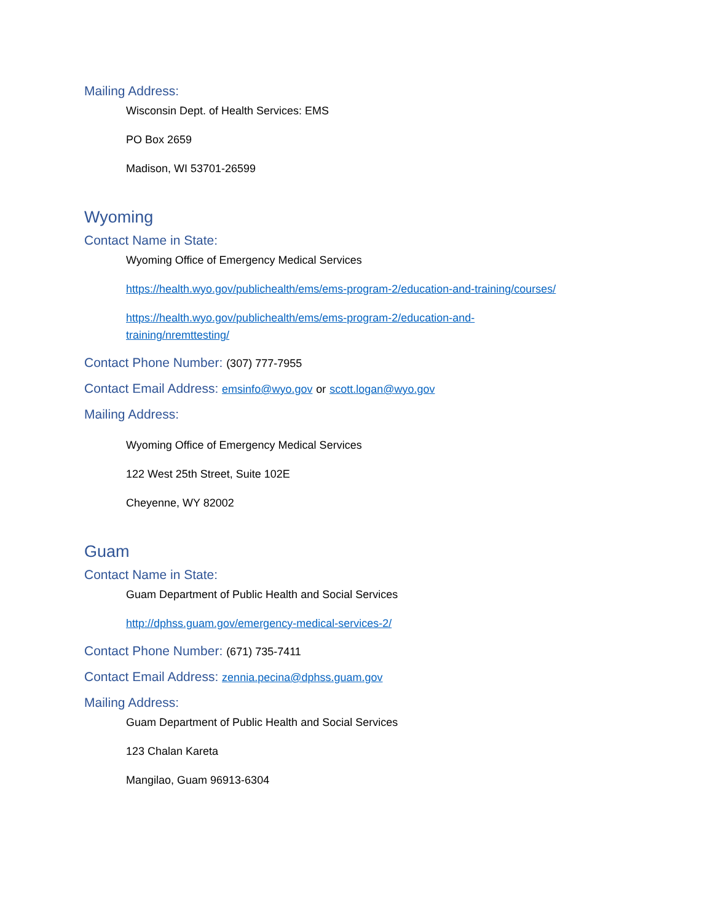Mailing Address:
Wisconsin Dept. of Health Services: EMS
PO Box 2659
Madison, WI 53701-26599
Wyoming
Contact Name in State:
Wyoming Office of Emergency Medical Services
https://health.wyo.gov/publichealth/ems/ems-program-2/education-and-training/courses/
https://health.wyo.gov/publichealth/ems/ems-program-2/education-and-
training/nremttesting/
Contact Phone Number: (307) 777-7955
Contact Email Address: emsinfo@wyo.gov or scott.logan@wyo.gov
Mailing Address:
Wyoming Office of Emergency Medical Services
122 West 25th Street, Suite 102E
Cheyenne, WY 82002
Guam
Contact Name in State:
Guam Department of Public Health and Social Services
http://dphss.guam.gov/emergency-medical-services-2/
Contact Phone Number: (671) 735-7411
Contact Email Address: zennia.pecina@dphss.guam.gov
Mailing Address:
Guam Department of Public Health and Social Services
123 Chalan Kareta
Mangilao, Guam 96913-6304